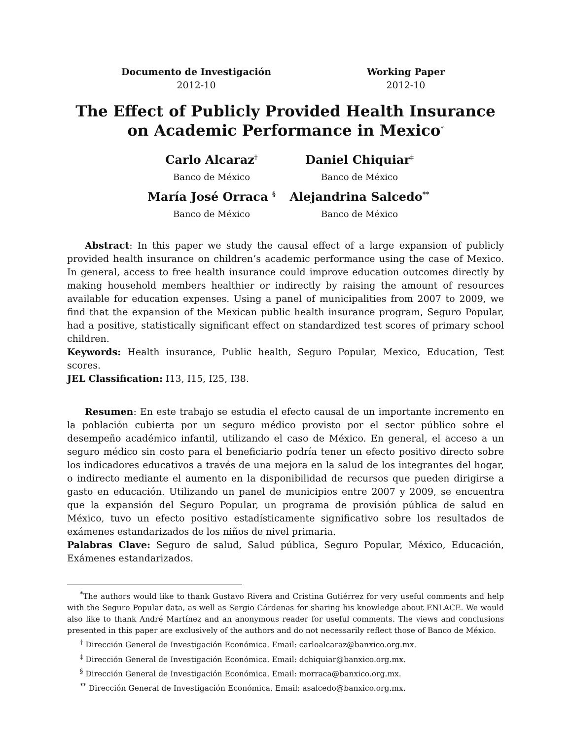Documento de Investigación
2012-10
Working Paper
2012-10
The Effect of Publicly Provided Health Insurance on Academic Performance in Mexico<sup>*</sup>
Carlo Alcaraz<sup>†</sup>
Banco de México
Daniel Chiquiar<sup>‡</sup>
Banco de México
María José Orraca <sup>§</sup>
Banco de México
Alejandrina Salcedo<sup>**</sup>
Banco de México
Abstract: In this paper we study the causal effect of a large expansion of publicly provided health insurance on children’s academic performance using the case of Mexico. In general, access to free health insurance could improve education outcomes directly by making household members healthier or indirectly by raising the amount of resources available for education expenses. Using a panel of municipalities from 2007 to 2009, we find that the expansion of the Mexican public health insurance program, Seguro Popular, had a positive, statistically significant effect on standardized test scores of primary school children.
Keywords: Health insurance, Public health, Seguro Popular, Mexico, Education, Test scores.
JEL Classification: I13, I15, I25, I38.
Resumen: En este trabajo se estudia el efecto causal de un importante incremento en la población cubierta por un seguro médico provisto por el sector público sobre el desempeño académico infantil, utilizando el caso de México. En general, el acceso a un seguro médico sin costo para el beneficiario podría tener un efecto positivo directo sobre los indicadores educativos a través de una mejora en la salud de los integrantes del hogar, o indirecto mediante el aumento en la disponibilidad de recursos que pueden dirigirse a gasto en educación. Utilizando un panel de municipios entre 2007 y 2009, se encuentra que la expansión del Seguro Popular, un programa de provisión pública de salud en México, tuvo un efecto positivo estadísticamente significativo sobre los resultados de exámenes estandarizados de los niños de nivel primaria.
Palabras Clave: Seguro de salud, Salud pública, Seguro Popular, México, Educación, Exámenes estandarizados.
<sup>*</sup> The authors would like to thank Gustavo Rivera and Cristina Gutiérrez for very useful comments and help with the Seguro Popular data, as well as Sergio Cárdenas for sharing his knowledge about ENLACE. We would also like to thank André Martínez and an anonymous reader for useful comments. The views and conclusions presented in this paper are exclusively of the authors and do not necessarily reflect those of Banco de México.
<sup>†</sup> Dirección General de Investigación Económica. Email: carloalcaraz@banxico.org.mx.
<sup>‡</sup> Dirección General de Investigación Económica. Email: dchiquiar@banxico.org.mx.
<sup>§</sup> Dirección General de Investigación Económica. Email: morraca@banxico.org.mx.
<sup>**</sup> Dirección General de Investigación Económica. Email: asalcedo@banxico.org.mx.